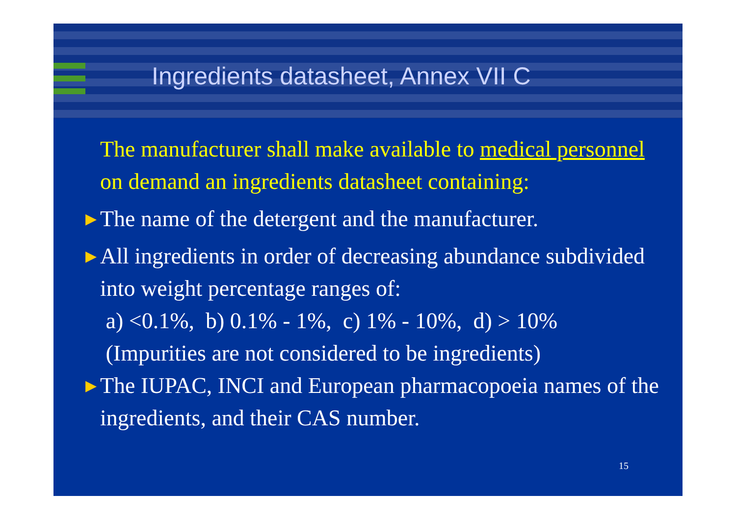Ingredients datasheet, Annex VII C
The manufacturer shall make available to medical personnel on demand an ingredients datasheet containing:
▶ The name of the detergent and the manufacturer.
▶ All ingredients in order of decreasing abundance subdivided into weight percentage ranges of:
a) <0.1%, b) 0.1% - 1%, c) 1% - 10%, d) > 10%
(Impurities are not considered to be ingredients)
▶ The IUPAC, INCI and European pharmacopoeia names of the ingredients, and their CAS number.
15